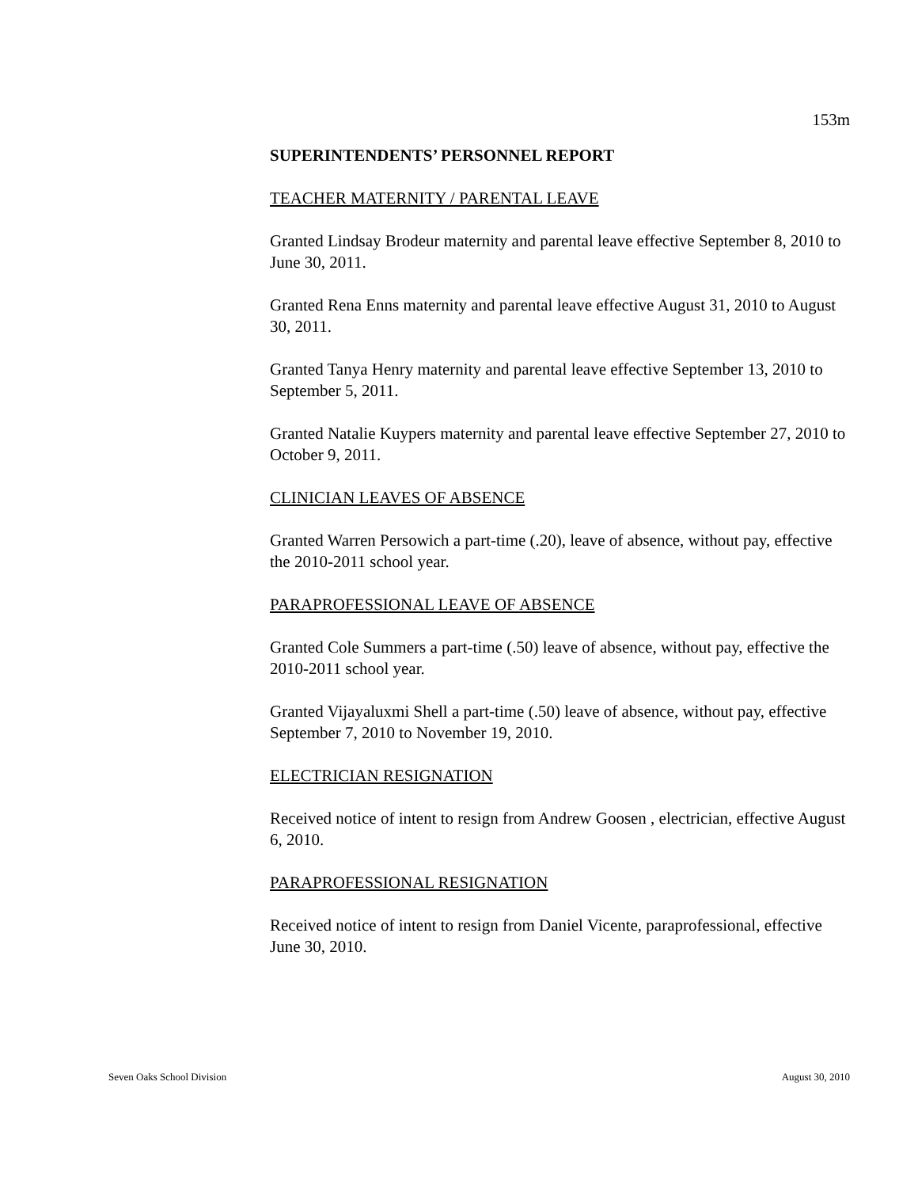153m
SUPERINTENDENTS’ PERSONNEL REPORT
TEACHER MATERNITY / PARENTAL LEAVE
Granted Lindsay Brodeur maternity and parental leave effective September 8, 2010 to June 30, 2011.
Granted Rena Enns maternity and parental leave effective August 31, 2010 to August 30, 2011.
Granted Tanya Henry maternity and parental leave effective September 13, 2010 to September 5, 2011.
Granted Natalie Kuypers maternity and parental leave effective September 27, 2010 to October 9, 2011.
CLINICIAN LEAVES OF ABSENCE
Granted Warren Persowich a part-time (.20), leave of absence, without pay, effective the 2010-2011 school year.
PARAPROFESSIONAL LEAVE OF ABSENCE
Granted Cole Summers a part-time (.50) leave of absence, without pay, effective the 2010-2011 school year.
Granted Vijayaluxmi Shell a part-time (.50) leave of absence, without pay, effective September 7, 2010 to November 19, 2010.
ELECTRICIAN RESIGNATION
Received notice of intent to resign from Andrew Goosen , electrician, effective August 6, 2010.
PARAPROFESSIONAL RESIGNATION
Received notice of intent to resign from Daniel Vicente, paraprofessional, effective June 30, 2010.
Seven Oaks School Division August 30, 2010